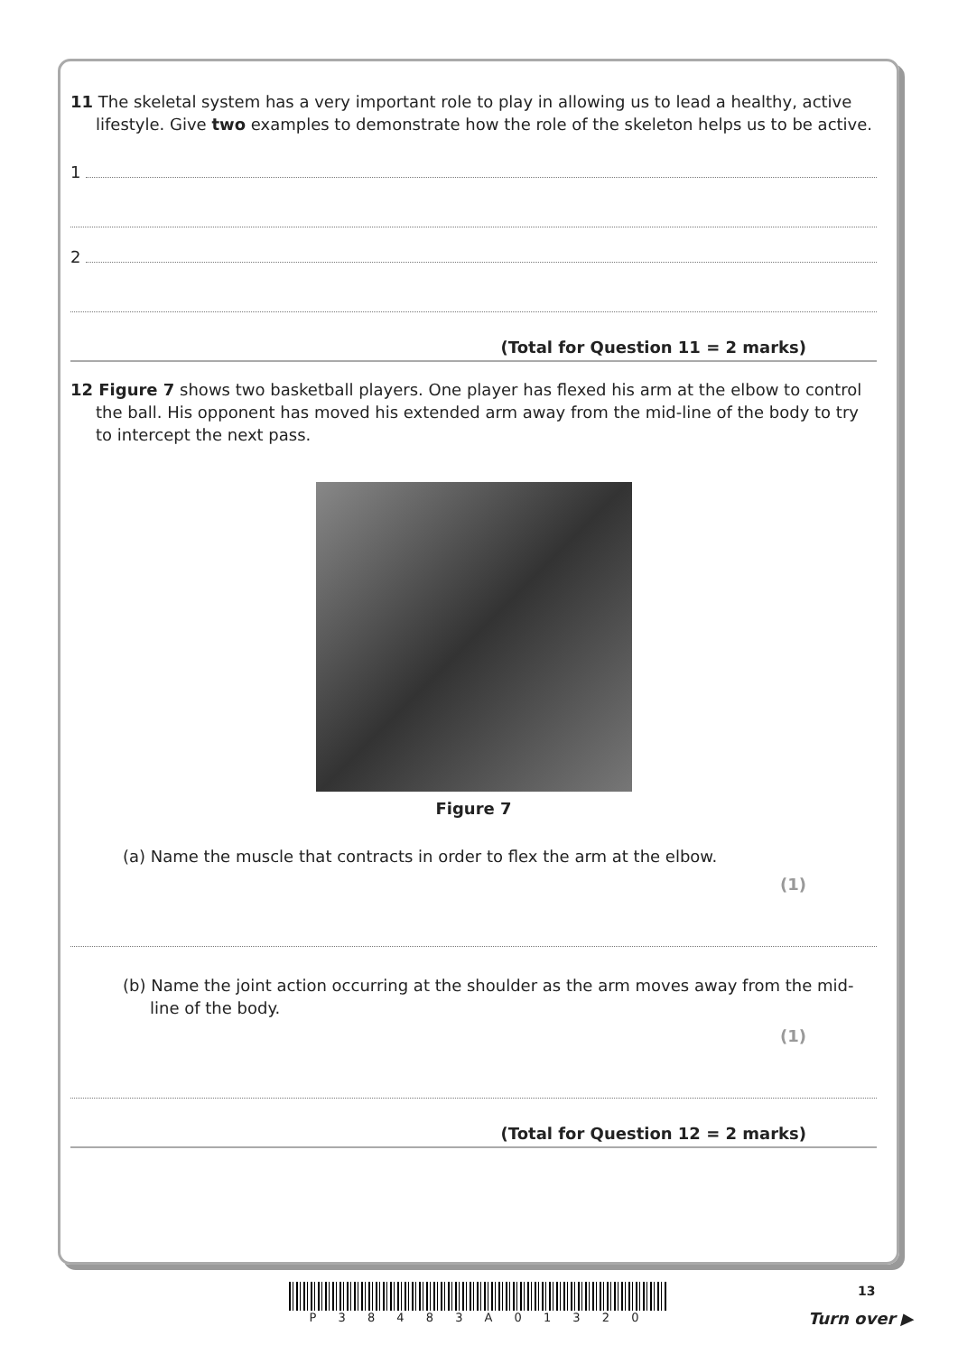11 The skeletal system has a very important role to play in allowing us to lead a healthy, active lifestyle. Give two examples to demonstrate how the role of the skeleton helps us to be active.
1
2
(Total for Question 11 = 2 marks)
12 Figure 7 shows two basketball players. One player has flexed his arm at the elbow to control the ball. His opponent has moved his extended arm away from the mid-line of the body to try to intercept the next pass.
Figure 7
(a) Name the muscle that contracts in order to flex the arm at the elbow.
(1)
(b) Name the joint action occurring at the shoulder as the arm moves away from the mid-line of the body.
(1)
(Total for Question 12 = 2 marks)
P 3 8 4 8 3 A 0 1 3 2 0 13
Turn over ▶